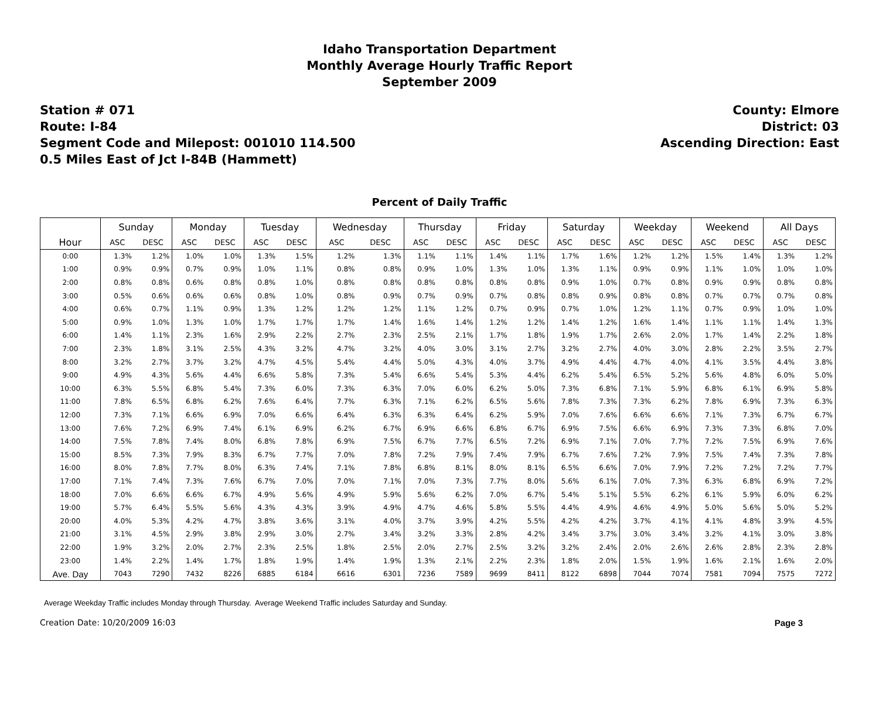Idaho Transportation Department
Monthly Average Hourly Traffic Report
September 2009
Station # 071
Route: I-84
Segment Code and Milepost: 001010 114.500
0.5 Miles East of Jct I-84B (Hammett)
County: Elmore
District: 03
Ascending Direction: East
Percent of Daily Traffic
| | Sunday | | Monday | | Tuesday | | Wednesday | | Thursday | | Friday | | Saturday | | Weekday | | Weekend | | All Days | |
| --- | --- | --- | --- | --- | --- | --- | --- | --- | --- | --- | --- | --- | --- | --- | --- | --- | --- | --- | --- | --- |
| Hour | ASC | DESC | ASC | DESC | ASC | DESC | ASC | DESC | ASC | DESC | ASC | DESC | ASC | DESC | ASC | DESC | ASC | DESC | ASC | DESC |
| 0:00 | 1.3% | 1.2% | 1.0% | 1.0% | 1.3% | 1.5% | 1.2% | 1.3% | 1.1% | 1.1% | 1.4% | 1.1% | 1.7% | 1.6% | 1.2% | 1.2% | 1.5% | 1.4% | 1.3% | 1.2% |
| 1:00 | 0.9% | 0.9% | 0.7% | 0.9% | 1.0% | 1.1% | 0.8% | 0.8% | 0.9% | 1.0% | 1.3% | 1.0% | 1.3% | 1.1% | 0.9% | 0.9% | 1.1% | 1.0% | 1.0% | 1.0% |
| 2:00 | 0.8% | 0.8% | 0.6% | 0.8% | 0.8% | 1.0% | 0.8% | 0.8% | 0.8% | 0.8% | 0.8% | 0.8% | 0.9% | 1.0% | 0.7% | 0.8% | 0.9% | 0.9% | 0.8% | 0.8% |
| 3:00 | 0.5% | 0.6% | 0.6% | 0.6% | 0.8% | 1.0% | 0.8% | 0.9% | 0.7% | 0.9% | 0.7% | 0.8% | 0.8% | 0.9% | 0.8% | 0.8% | 0.7% | 0.7% | 0.7% | 0.8% |
| 4:00 | 0.6% | 0.7% | 1.1% | 0.9% | 1.3% | 1.2% | 1.2% | 1.2% | 1.1% | 1.2% | 0.7% | 0.9% | 0.7% | 1.0% | 1.2% | 1.1% | 0.7% | 0.9% | 1.0% | 1.0% |
| 5:00 | 0.9% | 1.0% | 1.3% | 1.0% | 1.7% | 1.7% | 1.7% | 1.4% | 1.6% | 1.4% | 1.2% | 1.2% | 1.4% | 1.2% | 1.6% | 1.4% | 1.1% | 1.1% | 1.4% | 1.3% |
| 6:00 | 1.4% | 1.1% | 2.3% | 1.6% | 2.9% | 2.2% | 2.7% | 2.3% | 2.5% | 2.1% | 1.7% | 1.8% | 1.9% | 1.7% | 2.6% | 2.0% | 1.7% | 1.4% | 2.2% | 1.8% |
| 7:00 | 2.3% | 1.8% | 3.1% | 2.5% | 4.3% | 3.2% | 4.7% | 3.2% | 4.0% | 3.0% | 3.1% | 2.7% | 3.2% | 2.7% | 4.0% | 3.0% | 2.8% | 2.2% | 3.5% | 2.7% |
| 8:00 | 3.2% | 2.7% | 3.7% | 3.2% | 4.7% | 4.5% | 5.4% | 4.4% | 5.0% | 4.3% | 4.0% | 3.7% | 4.9% | 4.4% | 4.7% | 4.0% | 4.1% | 3.5% | 4.4% | 3.8% |
| 9:00 | 4.9% | 4.3% | 5.6% | 4.4% | 6.6% | 5.8% | 7.3% | 5.4% | 6.6% | 5.4% | 5.3% | 4.4% | 6.2% | 5.4% | 6.5% | 5.2% | 5.6% | 4.8% | 6.0% | 5.0% |
| 10:00 | 6.3% | 5.5% | 6.8% | 5.4% | 7.3% | 6.0% | 7.3% | 6.3% | 7.0% | 6.0% | 6.2% | 5.0% | 7.3% | 6.8% | 7.1% | 5.9% | 6.8% | 6.1% | 6.9% | 5.8% |
| 11:00 | 7.8% | 6.5% | 6.8% | 6.2% | 7.6% | 6.4% | 7.7% | 6.3% | 7.1% | 6.2% | 6.5% | 5.6% | 7.8% | 7.3% | 7.3% | 6.2% | 7.8% | 6.9% | 7.3% | 6.3% |
| 12:00 | 7.3% | 7.1% | 6.6% | 6.9% | 7.0% | 6.6% | 6.4% | 6.3% | 6.3% | 6.4% | 6.2% | 5.9% | 7.0% | 7.6% | 6.6% | 6.6% | 7.1% | 7.3% | 6.7% | 6.7% |
| 13:00 | 7.6% | 7.2% | 6.9% | 7.4% | 6.1% | 6.9% | 6.2% | 6.7% | 6.9% | 6.6% | 6.8% | 6.7% | 6.9% | 7.5% | 6.6% | 6.9% | 7.3% | 7.3% | 6.8% | 7.0% |
| 14:00 | 7.5% | 7.8% | 7.4% | 8.0% | 6.8% | 7.8% | 6.9% | 7.5% | 6.7% | 7.7% | 6.5% | 7.2% | 6.9% | 7.1% | 7.0% | 7.7% | 7.2% | 7.5% | 6.9% | 7.6% |
| 15:00 | 8.5% | 7.3% | 7.9% | 8.3% | 6.7% | 7.7% | 7.0% | 7.8% | 7.2% | 7.9% | 7.4% | 7.9% | 6.7% | 7.6% | 7.2% | 7.9% | 7.5% | 7.4% | 7.3% | 7.8% |
| 16:00 | 8.0% | 7.8% | 7.7% | 8.0% | 6.3% | 7.4% | 7.1% | 7.8% | 6.8% | 8.1% | 8.0% | 8.1% | 6.5% | 6.6% | 7.0% | 7.9% | 7.2% | 7.2% | 7.2% | 7.7% |
| 17:00 | 7.1% | 7.4% | 7.3% | 7.6% | 6.7% | 7.0% | 7.0% | 7.1% | 7.0% | 7.3% | 7.7% | 8.0% | 5.6% | 6.1% | 7.0% | 7.3% | 6.3% | 6.8% | 6.9% | 7.2% |
| 18:00 | 7.0% | 6.6% | 6.6% | 6.7% | 4.9% | 5.6% | 4.9% | 5.9% | 5.6% | 6.2% | 7.0% | 6.7% | 5.4% | 5.1% | 5.5% | 6.2% | 6.1% | 5.9% | 6.0% | 6.2% |
| 19:00 | 5.7% | 6.4% | 5.5% | 5.6% | 4.3% | 4.3% | 3.9% | 4.9% | 4.7% | 4.6% | 5.8% | 5.5% | 4.4% | 4.9% | 4.6% | 4.9% | 5.0% | 5.6% | 5.0% | 5.2% |
| 20:00 | 4.0% | 5.3% | 4.2% | 4.7% | 3.8% | 3.6% | 3.1% | 4.0% | 3.7% | 3.9% | 4.2% | 5.5% | 4.2% | 4.2% | 3.7% | 4.1% | 4.1% | 4.8% | 3.9% | 4.5% |
| 21:00 | 3.1% | 4.5% | 2.9% | 3.8% | 2.9% | 3.0% | 2.7% | 3.4% | 3.2% | 3.3% | 2.8% | 4.2% | 3.4% | 3.7% | 3.0% | 3.4% | 3.2% | 4.1% | 3.0% | 3.8% |
| 22:00 | 1.9% | 3.2% | 2.0% | 2.7% | 2.3% | 2.5% | 1.8% | 2.5% | 2.0% | 2.7% | 2.5% | 3.2% | 3.2% | 2.4% | 2.0% | 2.6% | 2.6% | 2.8% | 2.3% | 2.8% |
| 23:00 | 1.4% | 2.2% | 1.4% | 1.7% | 1.8% | 1.9% | 1.4% | 1.9% | 1.3% | 2.1% | 2.2% | 2.3% | 1.8% | 2.0% | 1.5% | 1.9% | 1.6% | 2.1% | 1.6% | 2.0% |
| Ave. Day | 7043 | 7290 | 7432 | 8226 | 6885 | 6184 | 6616 | 6301 | 7236 | 7589 | 9699 | 8411 | 8122 | 6898 | 7044 | 7074 | 7581 | 7094 | 7575 | 7272 |
Average Weekday Traffic includes Monday through Thursday. Average Weekend Traffic includes Saturday and Sunday.
Creation Date: 10/20/2009 16:03 Page 3